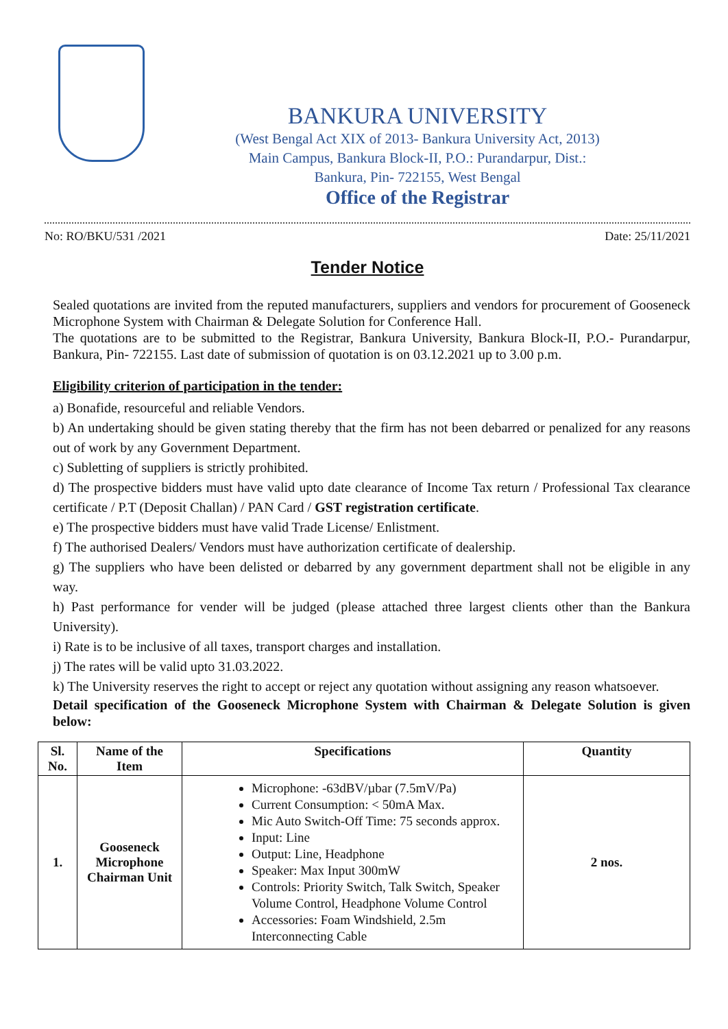BANKURA UNIVERSITY
(West Bengal Act XIX of 2013- Bankura University Act, 2013)
Main Campus, Bankura Block-II, P.O.: Purandarpur, Dist.:
Bankura, Pin- 722155, West Bengal
Office of the Registrar
No: RO/BKU/531 /2021 Date: 25/11/2021
Tender Notice
Sealed quotations are invited from the reputed manufacturers, suppliers and vendors for procurement of Gooseneck Microphone System with Chairman & Delegate Solution for Conference Hall.
The quotations are to be submitted to the Registrar, Bankura University, Bankura Block-II, P.O.- Purandarpur, Bankura, Pin- 722155. Last date of submission of quotation is on 03.12.2021 up to 3.00 p.m.
Eligibility criterion of participation in the tender:
a) Bonafide, resourceful and reliable Vendors.
b) An undertaking should be given stating thereby that the firm has not been debarred or penalized for any reasons out of work by any Government Department.
c) Subletting of suppliers is strictly prohibited.
d) The prospective bidders must have valid upto date clearance of Income Tax return / Professional Tax clearance certificate / P.T (Deposit Challan) / PAN Card / GST registration certificate.
e) The prospective bidders must have valid Trade License/ Enlistment.
f) The authorised Dealers/ Vendors must have authorization certificate of dealership.
g) The suppliers who have been delisted or debarred by any government department shall not be eligible in any way.
h) Past performance for vender will be judged (please attached three largest clients other than the Bankura University).
i) Rate is to be inclusive of all taxes, transport charges and installation.
j) The rates will be valid upto 31.03.2022.
k) The University reserves the right to accept or reject any quotation without assigning any reason whatsoever.
Detail specification of the Gooseneck Microphone System with Chairman & Delegate Solution is given below:
| Sl. No. | Name of the Item | Specifications | Quantity |
| --- | --- | --- | --- |
| 1. | Gooseneck Microphone Chairman Unit | Microphone: -63dBV/µbar (7.5mV/Pa) Current Consumption: < 50mA Max. Mic Auto Switch-Off Time: 75 seconds approx. Input: Line Output: Line, Headphone Speaker: Max Input 300mW Controls: Priority Switch, Talk Switch, Speaker Volume Control, Headphone Volume Control Accessories: Foam Windshield, 2.5m Interconnecting Cable | 2 nos. |